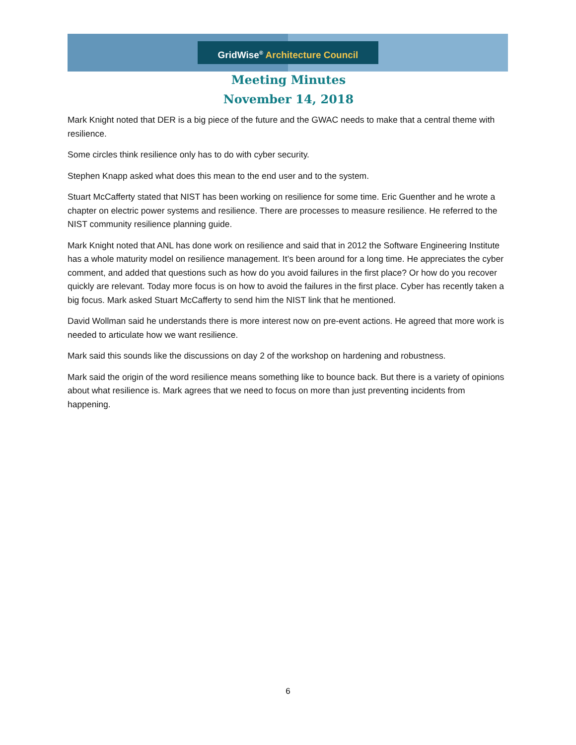GridWise<sup>®</sup> Architecture Council
Meeting Minutes
November 14, 2018
Mark Knight noted that DER is a big piece of the future and the GWAC needs to make that a central theme with resilience.
Some circles think resilience only has to do with cyber security.
Stephen Knapp asked what does this mean to the end user and to the system.
Stuart McCafferty stated that NIST has been working on resilience for some time. Eric Guenther and he wrote a chapter on electric power systems and resilience. There are processes to measure resilience. He referred to the NIST community resilience planning guide.
Mark Knight noted that ANL has done work on resilience and said that in 2012 the Software Engineering Institute has a whole maturity model on resilience management. It’s been around for a long time. He appreciates the cyber comment, and added that questions such as how do you avoid failures in the first place? Or how do you recover quickly are relevant. Today more focus is on how to avoid the failures in the first place. Cyber has recently taken a big focus. Mark asked Stuart McCafferty to send him the NIST link that he mentioned.
David Wollman said he understands there is more interest now on pre-event actions. He agreed that more work is needed to articulate how we want resilience.
Mark said this sounds like the discussions on day 2 of the workshop on hardening and robustness.
Mark said the origin of the word resilience means something like to bounce back. But there is a variety of opinions about what resilience is. Mark agrees that we need to focus on more than just preventing incidents from happening.
6